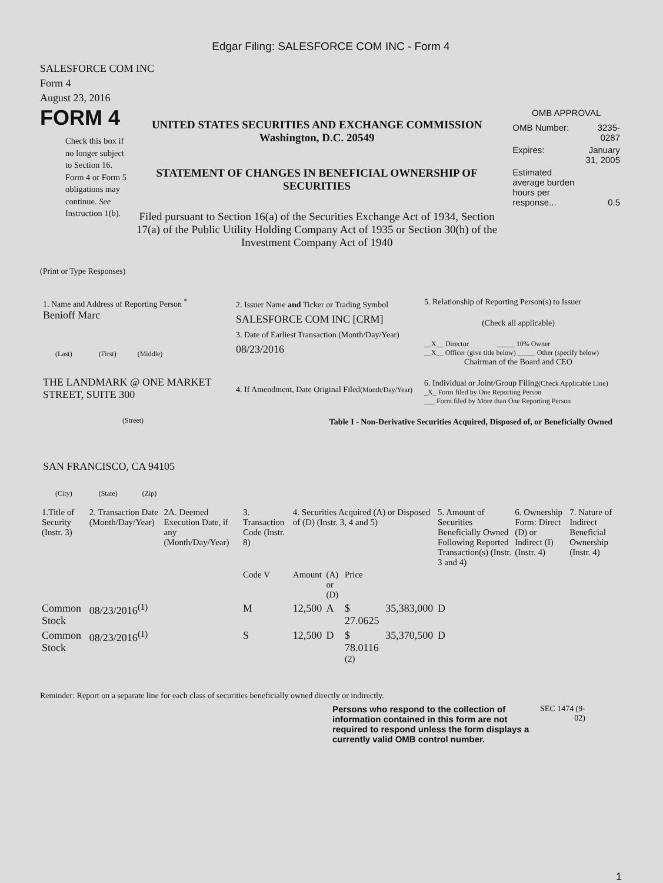Edgar Filing: SALESFORCE COM INC - Form 4
SALESFORCE COM INC
Form 4
August 23, 2016
FORM 4
Check this box if no longer subject to Section 16. Form 4 or Form 5 obligations may continue. See Instruction 1(b).
UNITED STATES SECURITIES AND EXCHANGE COMMISSION
Washington, D.C. 20549
STATEMENT OF CHANGES IN BENEFICIAL OWNERSHIP OF SECURITIES
Filed pursuant to Section 16(a) of the Securities Exchange Act of 1934, Section 17(a) of the Public Utility Holding Company Act of 1935 or Section 30(h) of the Investment Company Act of 1940
OMB APPROVAL
| OMB Number: | 3235-0287 |
| Expires: | January 31, 2005 |
| Estimated average burden hours per response... | 0.5 |
(Print or Type Responses)
1. Name and Address of Reporting Person <sup>*</sup>
Benioff Marc
(Last) (First) (Middle)
THE LANDMARK @ ONE MARKET STREET, SUITE 300
(Street)
SAN FRANCISCO, CA 94105
(City) (State) (Zip)
2. Issuer Name and Ticker or Trading Symbol
SALESFORCE COM INC [CRM]
3. Date of Earliest Transaction (Month/Day/Year)
08/23/2016
4. If Amendment, Date Original Filed(Month/Day/Year)
5. Relationship of Reporting Person(s) to Issuer
(Check all applicable)
__X__ Director _____ 10% Owner
__X__ Officer (give title below) _____ Other (specify below)
Chairman of the Board and CEO
6. Individual or Joint/Group Filing(Check Applicable Line)
_X_ Form filed by One Reporting Person
___ Form filed by More than One Reporting Person
Table I - Non-Derivative Securities Acquired, Disposed of, or Beneficially Owned
| 1.Title of Security (Instr. 3) | 2. Transaction Date (Month/Day/Year) | 2A. Deemed Execution Date, if any (Month/Day/Year) | 3. Transaction Code (Instr. 8) | 4. Securities Acquired (A) or Disposed of (D) (Instr. 3, 4 and 5) | | | | 5. Amount of Securities Beneficially Owned Following Reported Transaction(s) (Instr. 3 and 4) | 6. Ownership Form: Direct (D) or Indirect (I) (Instr. 4) | 7. Nature of Indirect Beneficial Ownership (Instr. 4) |
| --- | --- | --- | --- | --- | --- | --- | --- | --- | --- | --- |
| | | | Code V | Amount | (A) or (D) | Price | | | | |
| Common Stock | 08/23/2016<sup>(1)</sup> | | M | 12,500 | A | $ 27.0625 | 35,383,000 | D | | |
| Common Stock | 08/23/2016<sup>(1)</sup> | | S | 12,500 | D | $ 78.0116 <sup>(2)</sup> | 35,370,500 | D | | |
Reminder: Report on a separate line for each class of securities beneficially owned directly or indirectly.
Persons who respond to the collection of information contained in this form are not required to respond unless the form displays a currently valid OMB control number.
SEC 1474 (9-02)
1